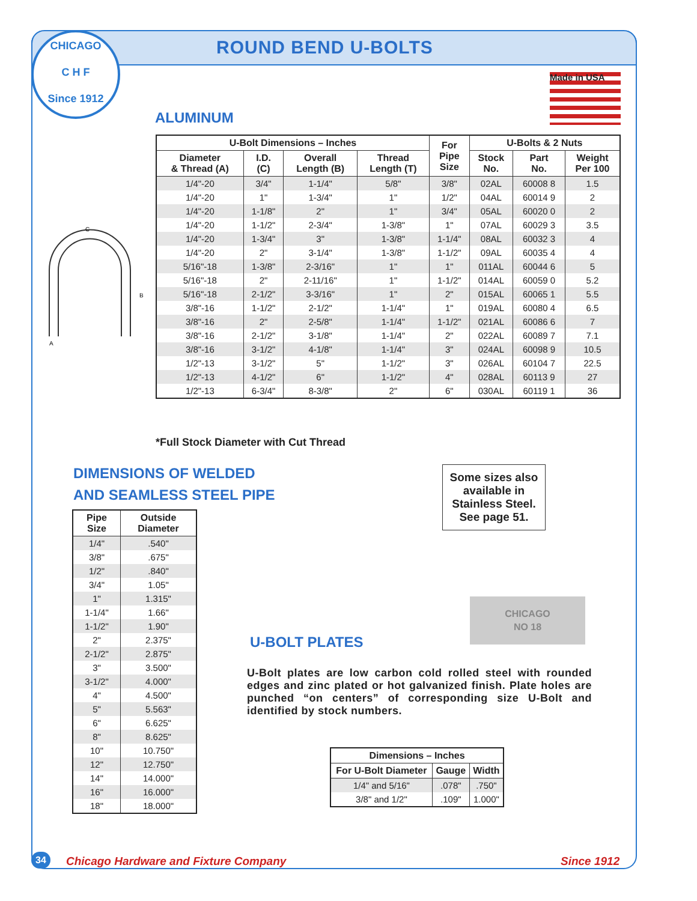CHICAGO
C H F
Since 1912
ROUND BEND U-BOLTS
Made in USA
ALUMINUM
C
B
A
| U-Bolt Dimensions – Inches | | | | For Pipe Size | U-Bolts & 2 Nuts | | |
| --- | --- | --- | --- | --- | --- | --- | --- |
| Diameter & Thread (A) | I.D. (C) | Overall Length (B) | Thread Length (T) | | Stock No. | Part No. | Weight Per 100 |
| 1/4"-20 | 3/4" | 1-1/4" | 5/8" | 3/8" | 02AL | 60008 8 | 1.5 |
| 1/4"-20 | 1" | 1-3/4" | 1" | 1/2" | 04AL | 60014 9 | 2 |
| 1/4"-20 | 1-1/8" | 2" | 1" | 3/4" | 05AL | 60020 0 | 2 |
| 1/4"-20 | 1-1/2" | 2-3/4" | 1-3/8" | 1" | 07AL | 60029 3 | 3.5 |
| 1/4"-20 | 1-3/4" | 3" | 1-3/8" | 1-1/4" | 08AL | 60032 3 | 4 |
| 1/4"-20 | 2" | 3-1/4" | 1-3/8" | 1-1/2" | 09AL | 60035 4 | 4 |
| 5/16"-18 | 1-3/8" | 2-3/16" | 1" | 1" | 011AL | 60044 6 | 5 |
| 5/16"-18 | 2" | 2-11/16" | 1" | 1-1/2" | 014AL | 60059 0 | 5.2 |
| 5/16"-18 | 2-1/2" | 3-3/16" | 1" | 2" | 015AL | 60065 1 | 5.5 |
| 3/8"-16 | 1-1/2" | 2-1/2" | 1-1/4" | 1" | 019AL | 60080 4 | 6.5 |
| 3/8"-16 | 2" | 2-5/8" | 1-1/4" | 1-1/2" | 021AL | 60086 6 | 7 |
| 3/8"-16 | 2-1/2" | 3-1/8" | 1-1/4" | 2" | 022AL | 60089 7 | 7.1 |
| 3/8"-16 | 3-1/2" | 4-1/8" | 1-1/4" | 3" | 024AL | 60098 9 | 10.5 |
| 1/2"-13 | 3-1/2" | 5" | 1-1/2" | 3" | 026AL | 60104 7 | 22.5 |
| 1/2"-13 | 4-1/2" | 6" | 1-1/2" | 4" | 028AL | 60113 9 | 27 |
| 1/2"-13 | 6-3/4" | 8-3/8" | 2" | 6" | 030AL | 60119 1 | 36 |
*Full Stock Diameter with Cut Thread
DIMENSIONS OF WELDED
AND SEAMLESS STEEL PIPE
Some sizes also available in Stainless Steel. See page 51.
| Pipe Size | Outside Diameter |
| --- | --- |
| 1/4" | .540" |
| 3/8" | .675" |
| 1/2" | .840" |
| 3/4" | 1.05" |
| 1" | 1.315" |
| 1-1/4" | 1.66" |
| 1-1/2" | 1.90" |
| 2" | 2.375" |
| 2-1/2" | 2.875" |
| 3" | 3.500" |
| 3-1/2" | 4.000" |
| 4" | 4.500" |
| 5" | 5.563" |
| 6" | 6.625" |
| 8" | 8.625" |
| 10" | 10.750" |
| 12" | 12.750" |
| 14" | 14.000" |
| 16" | 16.000" |
| 18" | 18.000" |
CHICAGO
NO 18
U-BOLT PLATES
U-Bolt plates are low carbon cold rolled steel with rounded edges and zinc plated or hot galvanized finish. Plate holes are punched “on centers” of corresponding size U-Bolt and identified by stock numbers.
| Dimensions – Inches | | |
| --- | --- | --- |
| For U-Bolt Diameter | Gauge | Width |
| 1/4" and 5/16" | .078" | .750" |
| 3/8" and 1/2" | .109" | 1.000" |
34
Chicago Hardware and Fixture Company
Since 1912